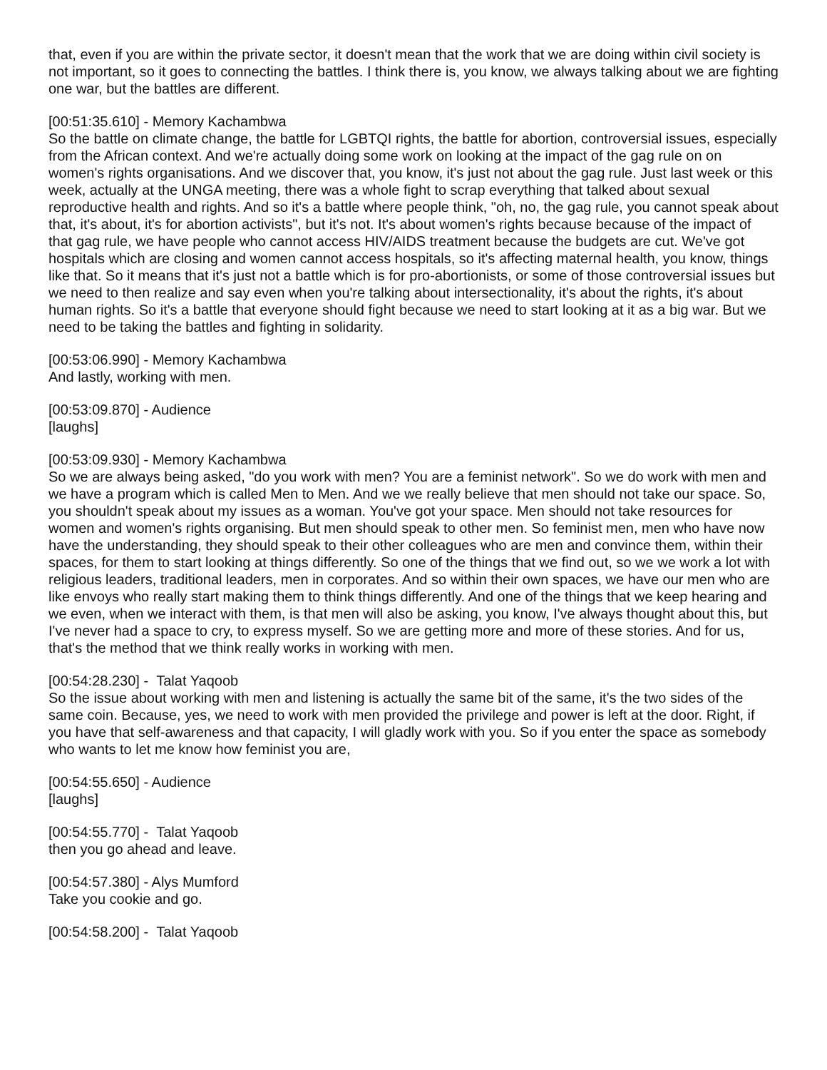that, even if you are within the private sector, it doesn't mean that the work that we are doing within civil society is not important, so it goes to connecting the battles. I think there is, you know, we always talking about we are fighting one war, but the battles are different.
[00:51:35.610] - Memory Kachambwa
So the battle on climate change, the battle for LGBTQI rights, the battle for abortion, controversial issues, especially from the African context. And we're actually doing some work on looking at the impact of the gag rule on on women's rights organisations. And we discover that, you know, it's just not about the gag rule. Just last week or this week, actually at the UNGA meeting, there was a whole fight to scrap everything that talked about sexual reproductive health and rights. And so it's a battle where people think, "oh, no, the gag rule, you cannot speak about that, it's about, it's for abortion activists", but it's not. It's about women's rights because because of the impact of that gag rule, we have people who cannot access HIV/AIDS treatment because the budgets are cut. We've got hospitals which are closing and women cannot access hospitals, so it's affecting maternal health, you know, things like that. So it means that it's just not a battle which is for pro-abortionists, or some of those controversial issues but we need to then realize and say even when you're talking about intersectionality, it's about the rights, it's about human rights. So it's a battle that everyone should fight because we need to start looking at it as a big war. But we need to be taking the battles and fighting in solidarity.
[00:53:06.990] - Memory Kachambwa
And lastly, working with men.
[00:53:09.870] - Audience
[laughs]
[00:53:09.930] - Memory Kachambwa
So we are always being asked, "do you work with men? You are a feminist network". So we do work with men and we have a program which is called Men to Men. And we we really believe that men should not take our space. So, you shouldn't speak about my issues as a woman. You've got your space. Men should not take resources for women and women's rights organising. But men should speak to other men. So feminist men, men who have now have the understanding, they should speak to their other colleagues who are men and convince them, within their spaces, for them to start looking at things differently. So one of the things that we find out, so we we work a lot with religious leaders, traditional leaders, men in corporates. And so within their own spaces, we have our men who are like envoys who really start making them to think things differently. And one of the things that we keep hearing and we even, when we interact with them, is that men will also be asking, you know, I've always thought about this, but I've never had a space to cry, to express myself. So we are getting more and more of these stories. And for us, that's the method that we think really works in working with men.
[00:54:28.230] - Talat Yaqoob
So the issue about working with men and listening is actually the same bit of the same, it's the two sides of the same coin. Because, yes, we need to work with men provided the privilege and power is left at the door. Right, if you have that self-awareness and that capacity, I will gladly work with you. So if you enter the space as somebody who wants to let me know how feminist you are,
[00:54:55.650] - Audience
[laughs]
[00:54:55.770] - Talat Yaqoob
then you go ahead and leave.
[00:54:57.380] - Alys Mumford
Take you cookie and go.
[00:54:58.200] - Talat Yaqoob